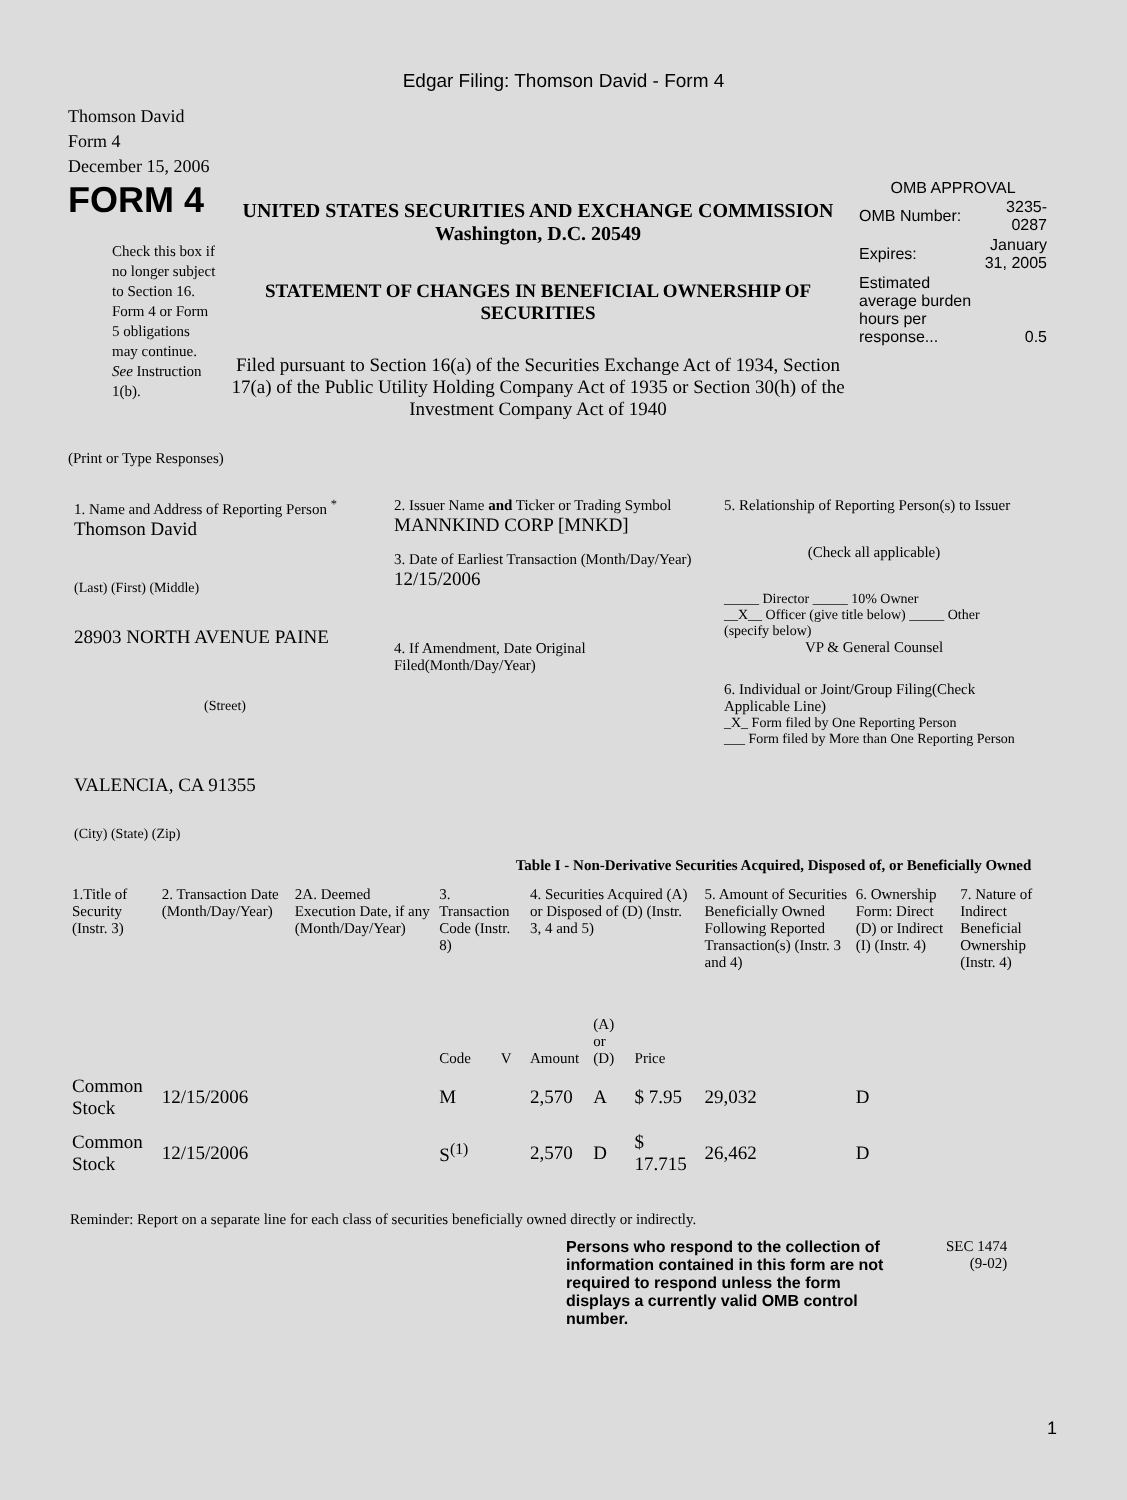Edgar Filing: Thomson David - Form 4
Thomson David
Form 4
December 15, 2006
FORM 4
Check this box if no longer subject to Section 16. Form 4 or Form 5 obligations may continue. See Instruction 1(b).
UNITED STATES SECURITIES AND EXCHANGE COMMISSION
Washington, D.C. 20549
STATEMENT OF CHANGES IN BENEFICIAL OWNERSHIP OF SECURITIES
Filed pursuant to Section 16(a) of the Securities Exchange Act of 1934, Section 17(a) of the Public Utility Holding Company Act of 1935 or Section 30(h) of the Investment Company Act of 1940
OMB APPROVAL
| OMB Number: | 3235-0287 |
| Expires: | January 31, 2005 |
| Estimated average burden hours per response... | 0.5 |
(Print or Type Responses)
1. Name and Address of Reporting Person <sup>*</sup>
Thomson David
(Last) (First) (Middle)
28903 NORTH AVENUE PAINE
(Street)
VALENCIA, CA 91355
(City) (State) (Zip)
2. Issuer Name and Ticker or Trading Symbol
MANNKIND CORP [MNKD]
3. Date of Earliest Transaction (Month/Day/Year)
12/15/2006
4. If Amendment, Date Original Filed(Month/Day/Year)
5. Relationship of Reporting Person(s) to Issuer
(Check all applicable)
_____ Director _____ 10% Owner
__X__ Officer (give title below) _____ Other (specify below)
VP & General Counsel
6. Individual or Joint/Group Filing(Check Applicable Line)
_X_ Form filed by One Reporting Person
___ Form filed by More than One Reporting Person
Table I - Non-Derivative Securities Acquired, Disposed of, or Beneficially Owned
| 1.Title of Security (Instr. 3) | 2. Transaction Date (Month/Day/Year) | 2A. Deemed Execution Date, if any (Month/Day/Year) | 3. Transaction Code (Instr. 8) | | 4. Securities Acquired (A) or Disposed of (D) (Instr. 3, 4 and 5) | | | 5. Amount of Securities Beneficially Owned Following Reported Transaction(s) (Instr. 3 and 4) | 6. Ownership Form: Direct (D) or Indirect (I) (Instr. 4) | 7. Nature of Indirect Beneficial Ownership (Instr. 4) |
| --- | --- | --- | --- | --- | --- | --- | --- | --- | --- | --- |
| | | | Code | V | Amount | (A) or (D) | Price | | | |
| Common Stock | 12/15/2006 | | M | | 2,570 | A | $ 7.95 | 29,032 | D | |
| Common Stock | 12/15/2006 | | S<sup>(1)</sup> | | 2,570 | D | $ 17.715 | 26,462 | D | |
Reminder: Report on a separate line for each class of securities beneficially owned directly or indirectly.
Persons who respond to the collection of information contained in this form are not required to respond unless the form displays a currently valid OMB control number.
SEC 1474
(9-02)
1